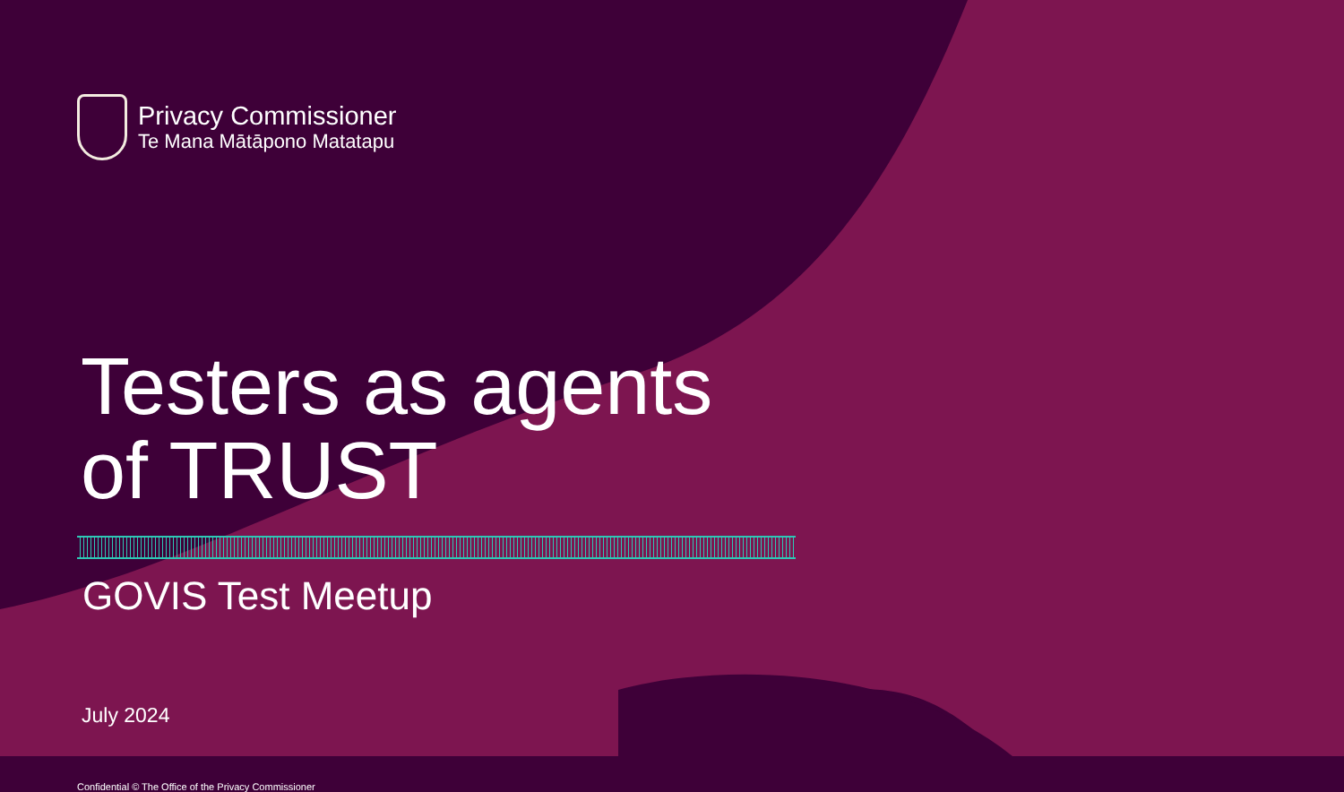Privacy Commissioner
Te Mana Mātāpono Matatapu
Testers as agents
of TRUST
GOVIS Test Meetup
July 2024
Confidential © The Office of the Privacy Commissioner